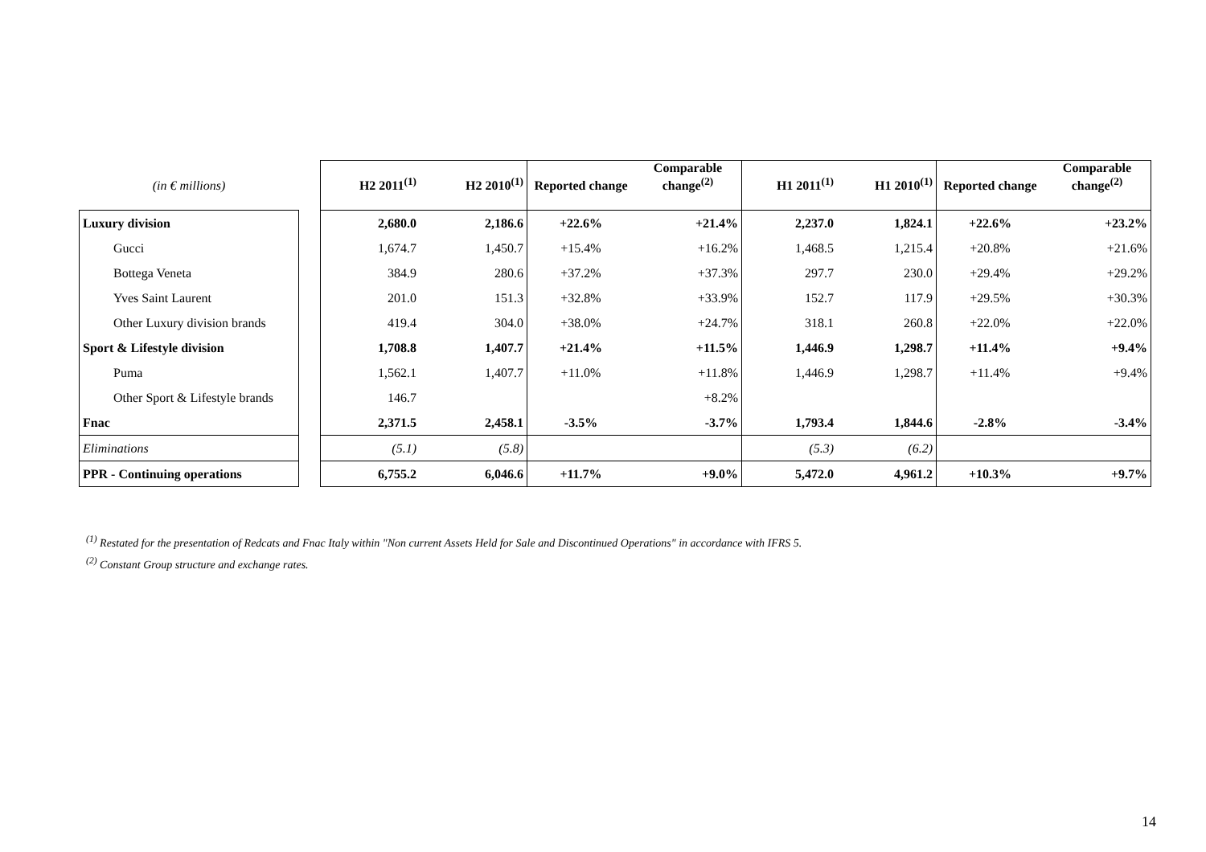| (in € millions) | | H2 2011<sup>(1)</sup> | H2 2010<sup>(1)</sup> | Reported change | Comparable change<sup>(2)</sup> | H1 2011<sup>(1)</sup> | H1 2010<sup>(1)</sup> | Reported change | Comparable change<sup>(2)</sup> |
| --- | --- | --- | --- | --- | --- | --- | --- | --- | --- |
| Luxury division | | 2,680.0 | 2,186.6 | +22.6% | +21.4% | 2,237.0 | 1,824.1 | +22.6% | +23.2% |
| Gucci | | 1,674.7 | 1,450.7 | +15.4% | +16.2% | 1,468.5 | 1,215.4 | +20.8% | +21.6% |
| Bottega Veneta | | 384.9 | 280.6 | +37.2% | +37.3% | 297.7 | 230.0 | +29.4% | +29.2% |
| Yves Saint Laurent | | 201.0 | 151.3 | +32.8% | +33.9% | 152.7 | 117.9 | +29.5% | +30.3% |
| Other Luxury division brands | | 419.4 | 304.0 | +38.0% | +24.7% | 318.1 | 260.8 | +22.0% | +22.0% |
| Sport & Lifestyle division | | 1,708.8 | 1,407.7 | +21.4% | +11.5% | 1,446.9 | 1,298.7 | +11.4% | +9.4% |
| Puma | | 1,562.1 | 1,407.7 | +11.0% | +11.8% | 1,446.9 | 1,298.7 | +11.4% | +9.4% |
| Other Sport & Lifestyle brands | | 146.7 | | | +8.2% | | | | |
| Fnac | | 2,371.5 | 2,458.1 | -3.5% | -3.7% | 1,793.4 | 1,844.6 | -2.8% | -3.4% |
| Eliminations | | (5.1) | (5.8) | | | (5.3) | (6.2) | | |
| PPR - Continuing operations | | 6,755.2 | 6,046.6 | +11.7% | +9.0% | 5,472.0 | 4,961.2 | +10.3% | +9.7% |
<sup>(1)</sup> Restated for the presentation of Redcats and Fnac Italy within "Non current Assets Held for Sale and Discontinued Operations" in accordance with IFRS 5.
<sup>(2)</sup> Constant Group structure and exchange rates.
14